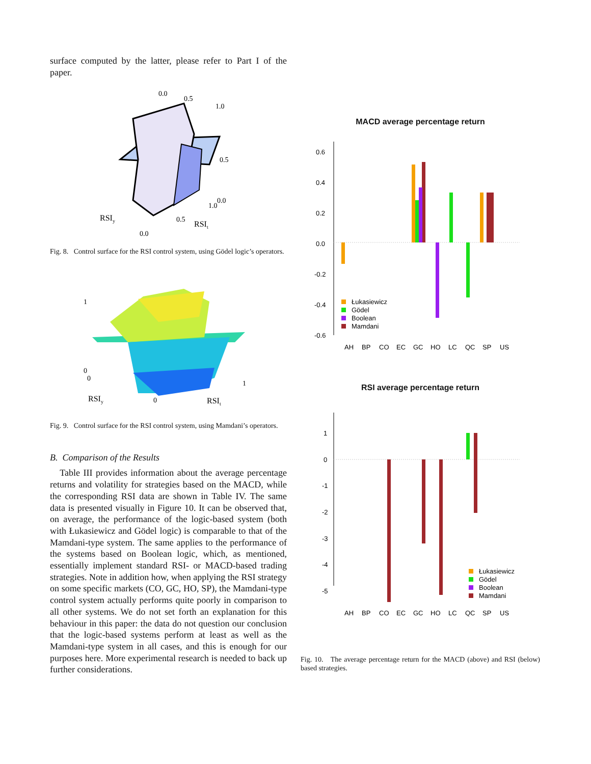surface computed by the latter, please refer to Part I of the paper.
0.0
0.5
1.0
0.5
0.0
1.0
RSIy
0.5
RSIt
0.0
Fig. 8. Control surface for the RSI control system, using Gödel logic’s operators.
1
0
0
1
RSIy
0
RSIt
Fig. 9. Control surface for the RSI control system, using Mamdani’s operators.
B. Comparison of the Results
Table III provides information about the average percentage returns and volatility for strategies based on the MACD, while the corresponding RSI data are shown in Table IV. The same data is presented visually in Figure 10. It can be observed that, on average, the performance of the logic-based system (both with Łukasiewicz and Gödel logic) is comparable to that of the Mamdani-type system. The same applies to the performance of the systems based on Boolean logic, which, as mentioned, essentially implement standard RSI- or MACD-based trading strategies. Note in addition how, when applying the RSI strategy on some specific markets (CO, GC, HO, SP), the Mamdani-type control system actually performs quite poorly in comparison to all other systems. We do not set forth an explanation for this behaviour in this paper: the data do not question our conclusion that the logic-based systems perform at least as well as the Mamdani-type system in all cases, and this is enough for our purposes here. More experimental research is needed to back up further considerations.
MACD average percentage return
0.6
0.4
0.2
0.0
-0.2
-0.4
-0.6
Łukasiewicz
Gödel
Boolean
Mamdani
AH
BP
CO
EC
GC
HO
LC
QC
SP
US
RSI average percentage return
1
0
-1
-2
-3
-4
-5
Łukasiewicz
Gödel
Boolean
Mamdani
AH
BP
CO
EC
GC
HO
LC
QC
SP
US
Fig. 10. The average percentage return for the MACD (above) and RSI (below) based strategies.